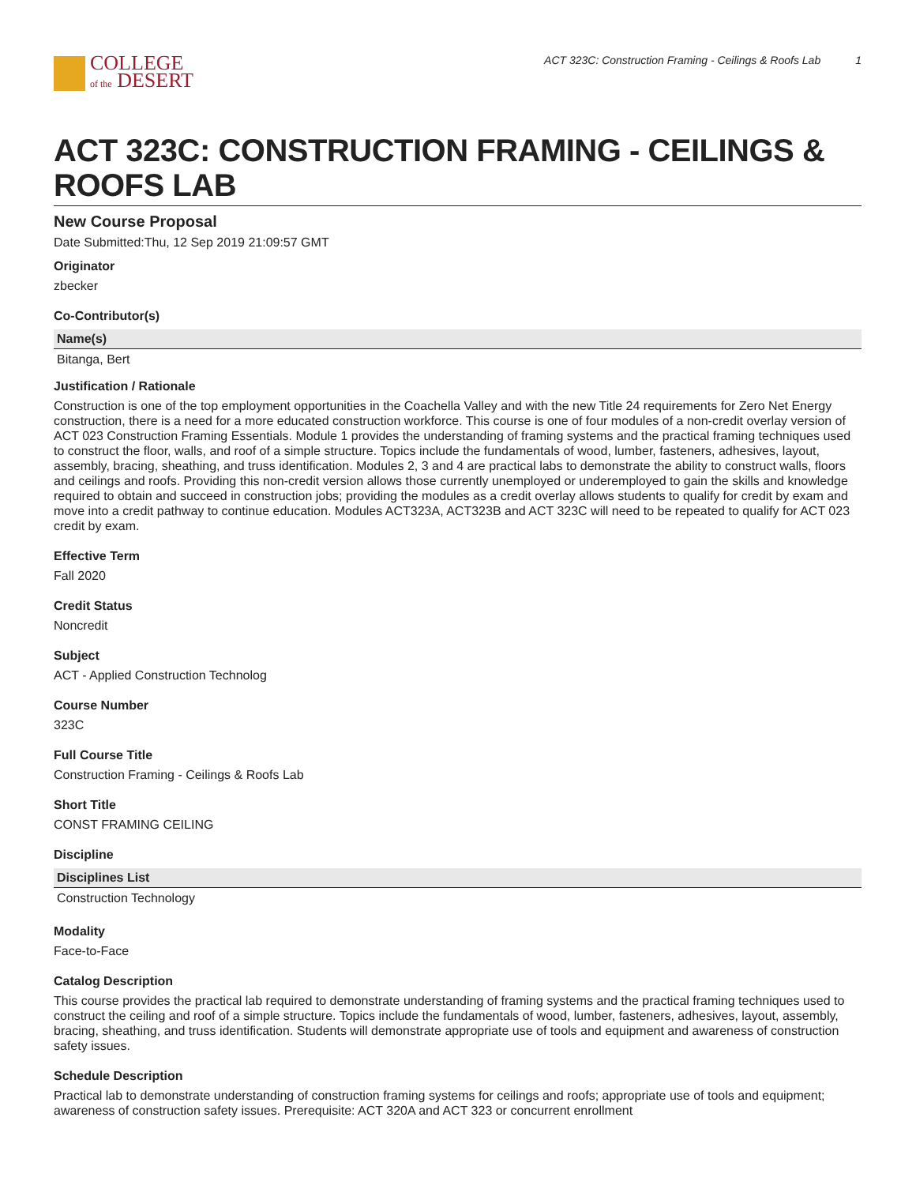COLLEGE
of the DESERT
ACT 323C: Construction Framing - Ceilings & Roofs Lab 1
ACT 323C: CONSTRUCTION FRAMING - CEILINGS & ROOFS LAB
New Course Proposal
Date Submitted:Thu, 12 Sep 2019 21:09:57 GMT
Originator
zbecker
Co-Contributor(s)
| Name(s) |
| --- |
| Bitanga, Bert |
Justification / Rationale
Construction is one of the top employment opportunities in the Coachella Valley and with the new Title 24 requirements for Zero Net Energy construction, there is a need for a more educated construction workforce. This course is one of four modules of a non-credit overlay version of ACT 023 Construction Framing Essentials. Module 1 provides the understanding of framing systems and the practical framing techniques used to construct the floor, walls, and roof of a simple structure. Topics include the fundamentals of wood, lumber, fasteners, adhesives, layout, assembly, bracing, sheathing, and truss identification. Modules 2, 3 and 4 are practical labs to demonstrate the ability to construct walls, floors and ceilings and roofs. Providing this non-credit version allows those currently unemployed or underemployed to gain the skills and knowledge required to obtain and succeed in construction jobs; providing the modules as a credit overlay allows students to qualify for credit by exam and move into a credit pathway to continue education. Modules ACT323A, ACT323B and ACT 323C will need to be repeated to qualify for ACT 023 credit by exam.
Effective Term
Fall 2020
Credit Status
Noncredit
Subject
ACT - Applied Construction Technolog
Course Number
323C
Full Course Title
Construction Framing - Ceilings & Roofs Lab
Short Title
CONST FRAMING CEILING
Discipline
| Disciplines List |
| --- |
| Construction Technology |
Modality
Face-to-Face
Catalog Description
This course provides the practical lab required to demonstrate understanding of framing systems and the practical framing techniques used to construct the ceiling and roof of a simple structure. Topics include the fundamentals of wood, lumber, fasteners, adhesives, layout, assembly, bracing, sheathing, and truss identification. Students will demonstrate appropriate use of tools and equipment and awareness of construction safety issues.
Schedule Description
Practical lab to demonstrate understanding of construction framing systems for ceilings and roofs; appropriate use of tools and equipment; awareness of construction safety issues. Prerequisite: ACT 320A and ACT 323 or concurrent enrollment